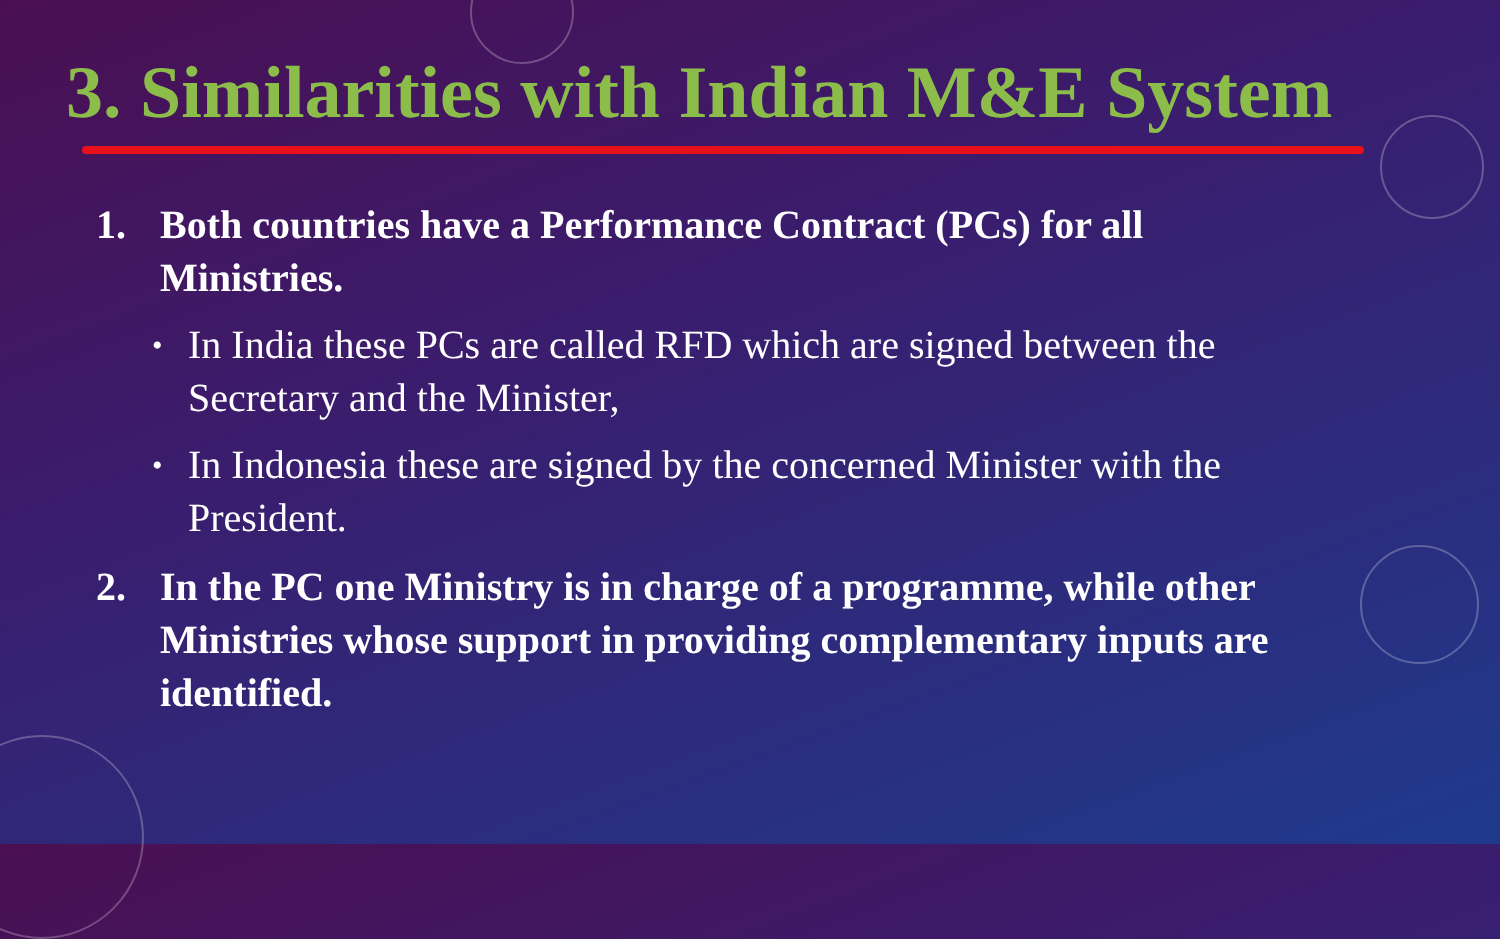3. Similarities with Indian M&E System
1. Both countries have a Performance Contract (PCs) for all Ministries.
•
In India these PCs are called RFD which are signed between the Secretary and the Minister,
•
In Indonesia these are signed by the concerned Minister with the President.
2. In the PC one Ministry is in charge of a programme, while other Ministries whose support in providing complementary inputs are identified.